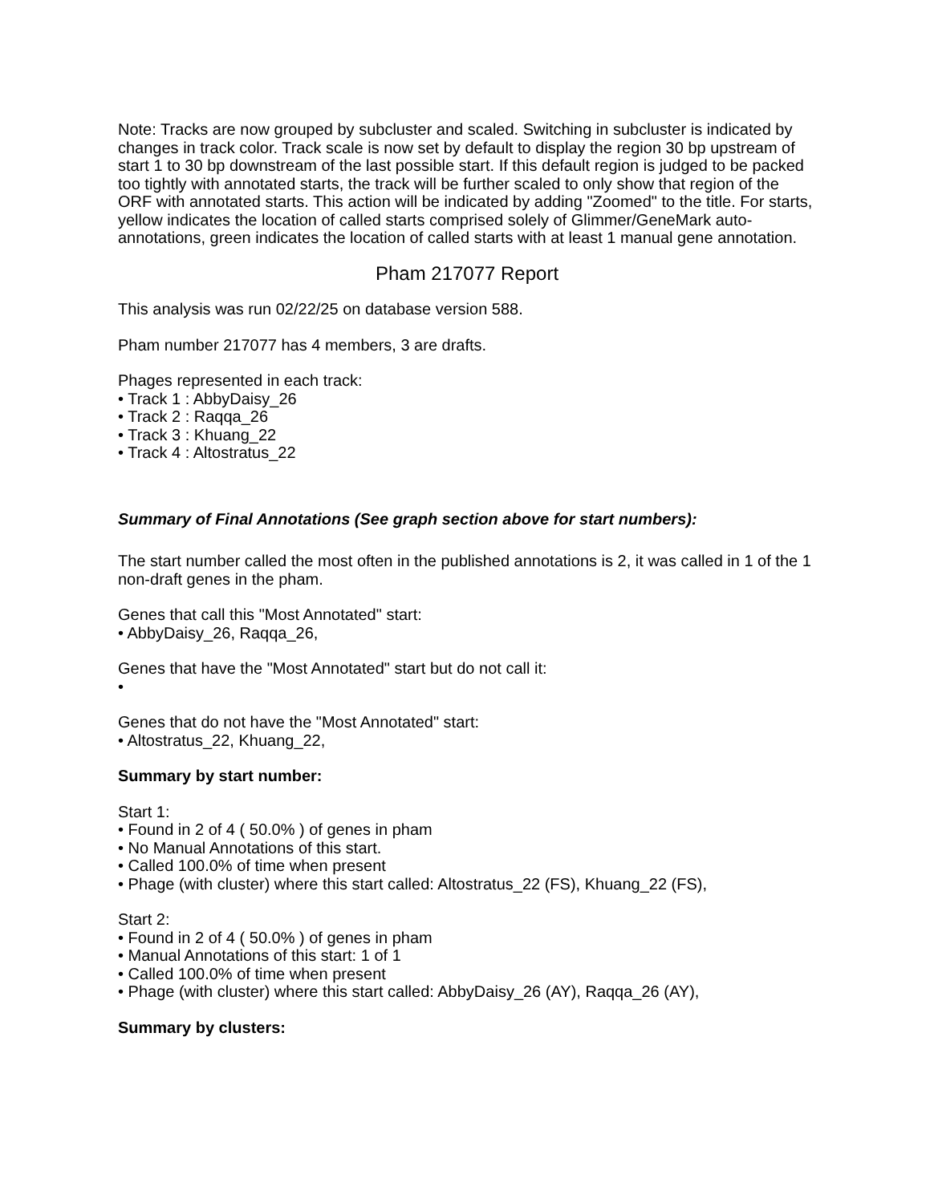Note: Tracks are now grouped by subcluster and scaled. Switching in subcluster is indicated by changes in track color. Track scale is now set by default to display the region 30 bp upstream of start 1 to 30 bp downstream of the last possible start. If this default region is judged to be packed too tightly with annotated starts, the track will be further scaled to only show that region of the ORF with annotated starts. This action will be indicated by adding "Zoomed" to the title. For starts, yellow indicates the location of called starts comprised solely of Glimmer/GeneMark auto-annotations, green indicates the location of called starts with at least 1 manual gene annotation.
Pham 217077 Report
This analysis was run 02/22/25 on database version 588.
Pham number 217077 has 4 members, 3 are drafts.
Phages represented in each track:
• Track 1 : AbbyDaisy_26
• Track 2 : Raqqa_26
• Track 3 : Khuang_22
• Track 4 : Altostratus_22
Summary of Final Annotations (See graph section above for start numbers):
The start number called the most often in the published annotations is 2, it was called in 1 of the 1 non-draft genes in the pham.
Genes that call this "Most Annotated" start:
• AbbyDaisy_26, Raqqa_26,
Genes that have the "Most Annotated" start but do not call it:
•
Genes that do not have the "Most Annotated" start:
• Altostratus_22, Khuang_22,
Summary by start number:
Start 1:
• Found in 2 of 4 ( 50.0% ) of genes in pham
• No Manual Annotations of this start.
• Called 100.0% of time when present
• Phage (with cluster) where this start called: Altostratus_22 (FS), Khuang_22 (FS),
Start 2:
• Found in 2 of 4 ( 50.0% ) of genes in pham
• Manual Annotations of this start: 1 of 1
• Called 100.0% of time when present
• Phage (with cluster) where this start called: AbbyDaisy_26 (AY), Raqqa_26 (AY),
Summary by clusters: